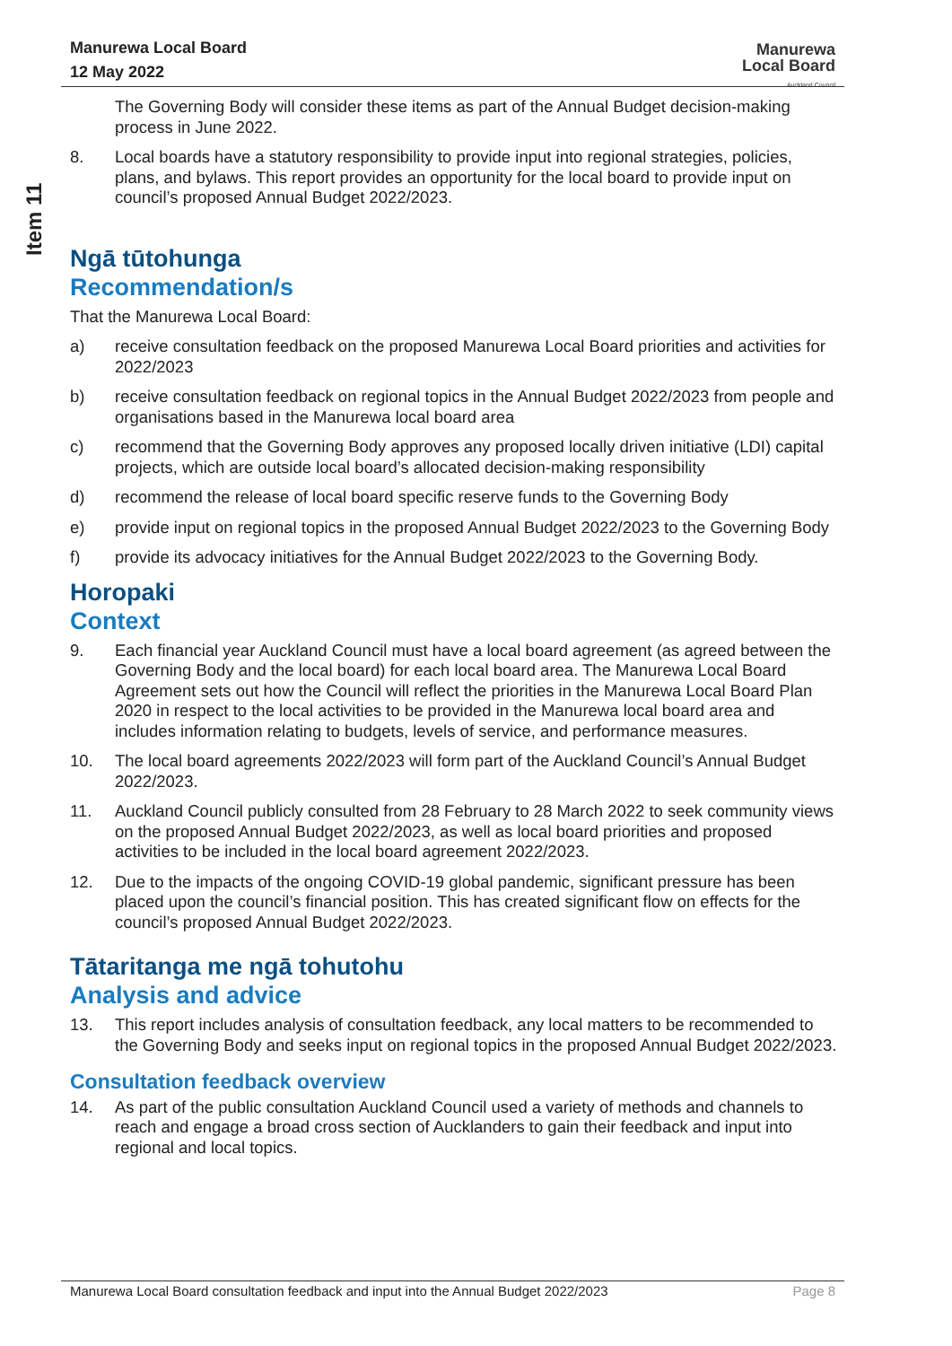Item 11
Manurewa Local Board
12 May 2022
Manurewa
Local Board
Auckland Council
The Governing Body will consider these items as part of the Annual Budget decision-making process in June 2022.
8. Local boards have a statutory responsibility to provide input into regional strategies, policies, plans, and bylaws. This report provides an opportunity for the local board to provide input on council’s proposed Annual Budget 2022/2023.
Ngā tūtohunga
Recommendation/s
That the Manurewa Local Board:
a) receive consultation feedback on the proposed Manurewa Local Board priorities and activities for 2022/2023
b) receive consultation feedback on regional topics in the Annual Budget 2022/2023 from people and organisations based in the Manurewa local board area
c) recommend that the Governing Body approves any proposed locally driven initiative (LDI) capital projects, which are outside local board’s allocated decision-making responsibility
d) recommend the release of local board specific reserve funds to the Governing Body
e) provide input on regional topics in the proposed Annual Budget 2022/2023 to the Governing Body
f) provide its advocacy initiatives for the Annual Budget 2022/2023 to the Governing Body.
Horopaki
Context
9. Each financial year Auckland Council must have a local board agreement (as agreed between the Governing Body and the local board) for each local board area. The Manurewa Local Board Agreement sets out how the Council will reflect the priorities in the Manurewa Local Board Plan 2020 in respect to the local activities to be provided in the Manurewa local board area and includes information relating to budgets, levels of service, and performance measures.
10. The local board agreements 2022/2023 will form part of the Auckland Council’s Annual Budget 2022/2023.
11. Auckland Council publicly consulted from 28 February to 28 March 2022 to seek community views on the proposed Annual Budget 2022/2023, as well as local board priorities and proposed activities to be included in the local board agreement 2022/2023.
12. Due to the impacts of the ongoing COVID-19 global pandemic, significant pressure has been placed upon the council’s financial position. This has created significant flow on effects for the council’s proposed Annual Budget 2022/2023.
Tātaritanga me ngā tohutohu
Analysis and advice
13. This report includes analysis of consultation feedback, any local matters to be recommended to the Governing Body and seeks input on regional topics in the proposed Annual Budget 2022/2023.
Consultation feedback overview
14. As part of the public consultation Auckland Council used a variety of methods and channels to reach and engage a broad cross section of Aucklanders to gain their feedback and input into regional and local topics.
Manurewa Local Board consultation feedback and input into the Annual Budget 2022/2023 Page 8